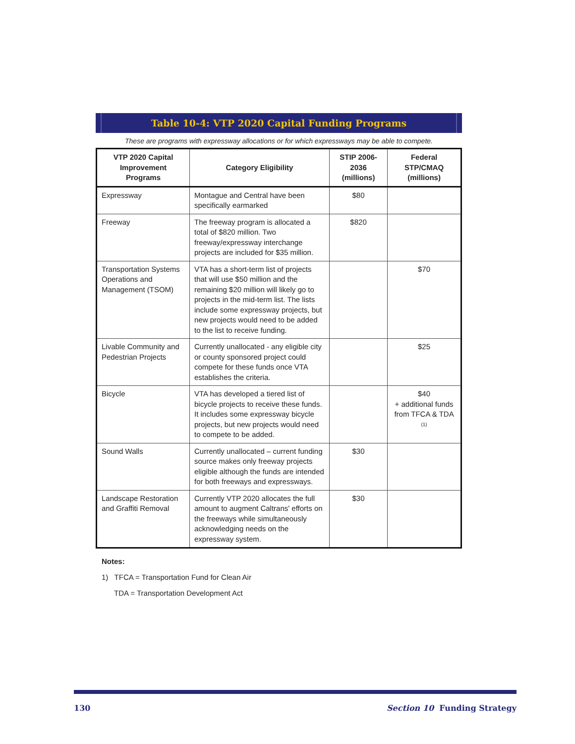Table 10-4: VTP 2020 Capital Funding Programs
These are programs with expressway allocations or for which expressways may be able to compete.
| VTP 2020 Capital Improvement Programs | Category Eligibility | STIP 2006-2036 (millions) | Federal STP/CMAQ (millions) |
| --- | --- | --- | --- |
| Expressway | Montague and Central have been specifically earmarked | $80 | |
| Freeway | The freeway program is allocated a total of $820 million. Two freeway/expressway interchange projects are included for $35 million. | $820 | |
| Transportation Systems Operations and Management (TSOM) | VTA has a short-term list of projects that will use $50 million and the remaining $20 million will likely go to projects in the mid-term list. The lists include some expressway projects, but new projects would need to be added to the list to receive funding. | | $70 |
| Livable Community and Pedestrian Projects | Currently unallocated - any eligible city or county sponsored project could compete for these funds once VTA establishes the criteria. | | $25 |
| Bicycle | VTA has developed a tiered list of bicycle projects to receive these funds. It includes some expressway bicycle projects, but new projects would need to compete to be added. | | $40 + additional funds from TFCA & TDA <sup>(1)</sup> |
| Sound Walls | Currently unallocated – current funding source makes only freeway projects eligible although the funds are intended for both freeways and expressways. | $30 | |
| Landscape Restoration and Graffiti Removal | Currently VTP 2020 allocates the full amount to augment Caltrans' efforts on the freeways while simultaneously acknowledging needs on the expressway system. | $30 | |
Notes:
1) TFCA = Transportation Fund for Clean Air
TDA = Transportation Development Act
130 Section 10 Funding Strategy